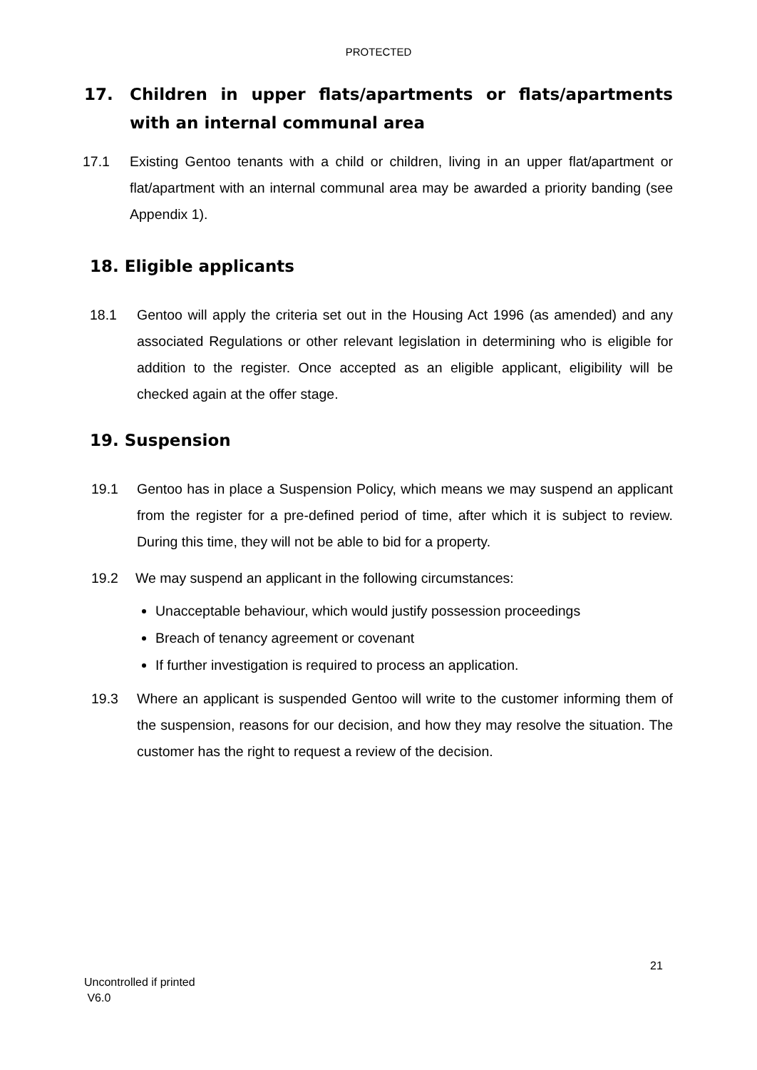PROTECTED
17. Children in upper flats/apartments or flats/apartments with an internal communal area
17.1 Existing Gentoo tenants with a child or children, living in an upper flat/apartment or flat/apartment with an internal communal area may be awarded a priority banding (see Appendix 1).
18. Eligible applicants
18.1 Gentoo will apply the criteria set out in the Housing Act 1996 (as amended) and any associated Regulations or other relevant legislation in determining who is eligible for addition to the register. Once accepted as an eligible applicant, eligibility will be checked again at the offer stage.
19. Suspension
19.1 Gentoo has in place a Suspension Policy, which means we may suspend an applicant from the register for a pre-defined period of time, after which it is subject to review. During this time, they will not be able to bid for a property.
19.2 We may suspend an applicant in the following circumstances:
Unacceptable behaviour, which would justify possession proceedings
Breach of tenancy agreement or covenant
If further investigation is required to process an application.
19.3 Where an applicant is suspended Gentoo will write to the customer informing them of the suspension, reasons for our decision, and how they may resolve the situation. The customer has the right to request a review of the decision.
21
Uncontrolled if printed
V6.0